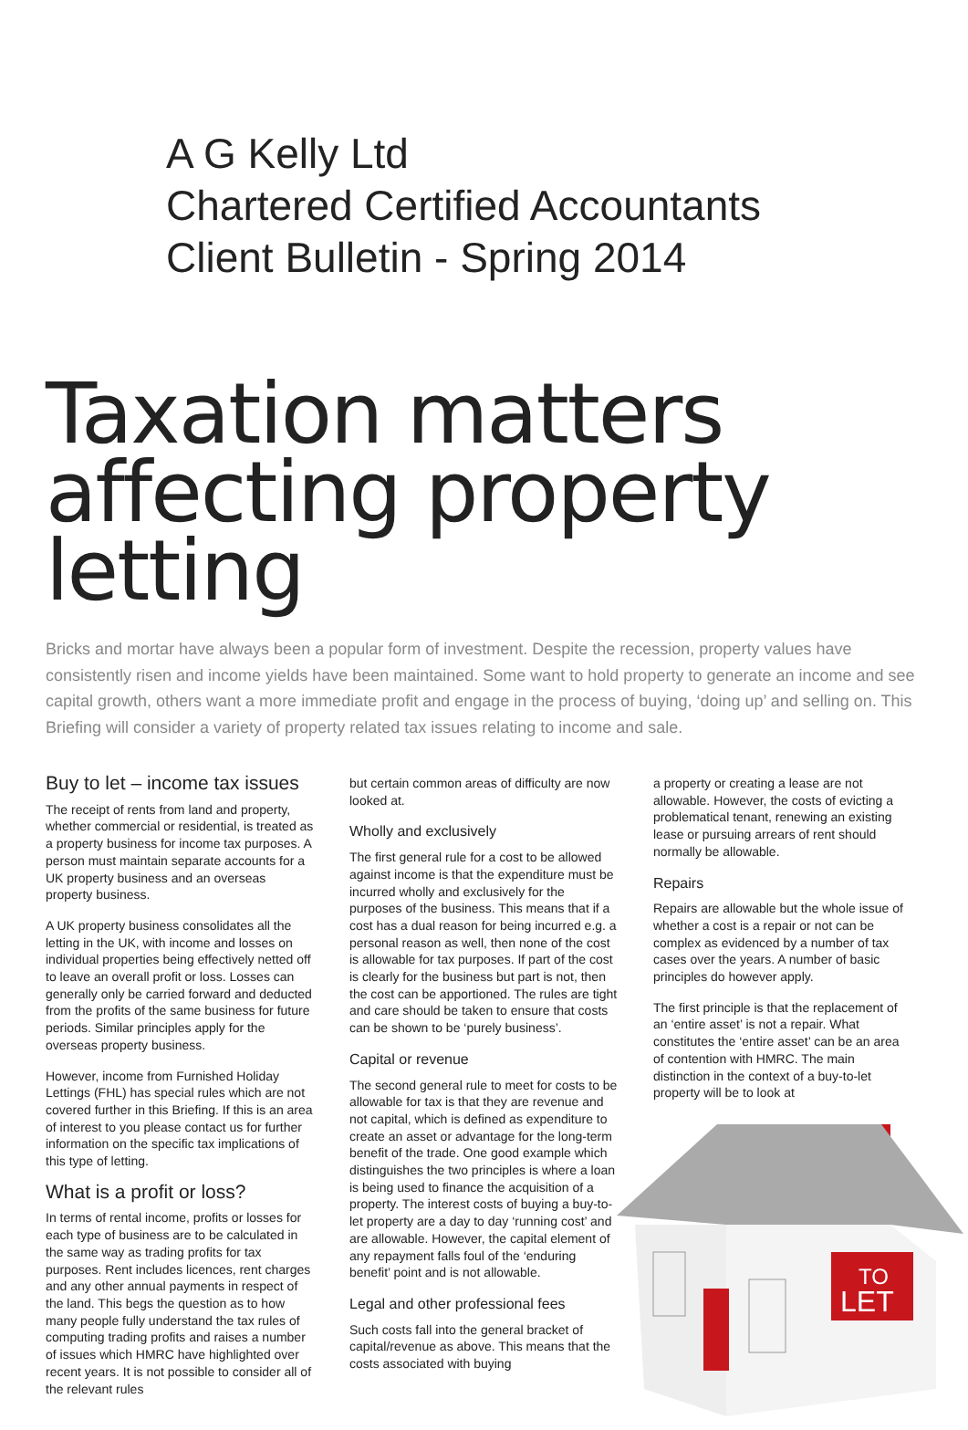A G Kelly Ltd
Chartered Certified Accountants
Client Bulletin - Spring 2014
Taxation matters affecting property letting
Bricks and mortar have always been a popular form of investment. Despite the recession, property values have consistently risen and income yields have been maintained. Some want to hold property to generate an income and see capital growth, others want a more immediate profit and engage in the process of buying, ‘doing up’ and selling on. This Briefing will consider a variety of property related tax issues relating to income and sale.
Buy to let – income tax issues
The receipt of rents from land and property, whether commercial or residential, is treated as a property business for income tax purposes. A person must maintain separate accounts for a UK property business and an overseas property business.
A UK property business consolidates all the letting in the UK, with income and losses on individual properties being effectively netted off to leave an overall profit or loss. Losses can generally only be carried forward and deducted from the profits of the same business for future periods. Similar principles apply for the overseas property business.
However, income from Furnished Holiday Lettings (FHL) has special rules which are not covered further in this Briefing. If this is an area of interest to you please contact us for further information on the specific tax implications of this type of letting.
What is a profit or loss?
In terms of rental income, profits or losses for each type of business are to be calculated in the same way as trading profits for tax purposes. Rent includes licences, rent charges and any other annual payments in respect of the land. This begs the question as to how many people fully understand the tax rules of computing trading profits and raises a number of issues which HMRC have highlighted over recent years. It is not possible to consider all of the relevant rules
but certain common areas of difficulty are now looked at.
Wholly and exclusively
The first general rule for a cost to be allowed against income is that the expenditure must be incurred wholly and exclusively for the purposes of the business. This means that if a cost has a dual reason for being incurred e.g. a personal reason as well, then none of the cost is allowable for tax purposes. If part of the cost is clearly for the business but part is not, then the cost can be apportioned. The rules are tight and care should be taken to ensure that costs can be shown to be ‘purely business’.
Capital or revenue
The second general rule to meet for costs to be allowable for tax is that they are revenue and not capital, which is defined as expenditure to create an asset or advantage for the long-term benefit of the trade. One good example which distinguishes the two principles is where a loan is being used to finance the acquisition of a property. The interest costs of buying a buy-to-let property are a day to day ‘running cost’ and are allowable. However, the capital element of any repayment falls foul of the ‘enduring benefit’ point and is not allowable.
Legal and other professional fees
Such costs fall into the general bracket of capital/revenue as above. This means that the costs associated with buying
a property or creating a lease are not allowable. However, the costs of evicting a problematical tenant, renewing an existing lease or pursuing arrears of rent should normally be allowable.
Repairs
Repairs are allowable but the whole issue of whether a cost is a repair or not can be complex as evidenced by a number of tax cases over the years. A number of basic principles do however apply.
The first principle is that the replacement of an ‘entire asset’ is not a repair. What constitutes the ‘entire asset’ can be an area of contention with HMRC. The main distinction in the context of a buy-to-let property will be to look at
TO
LET